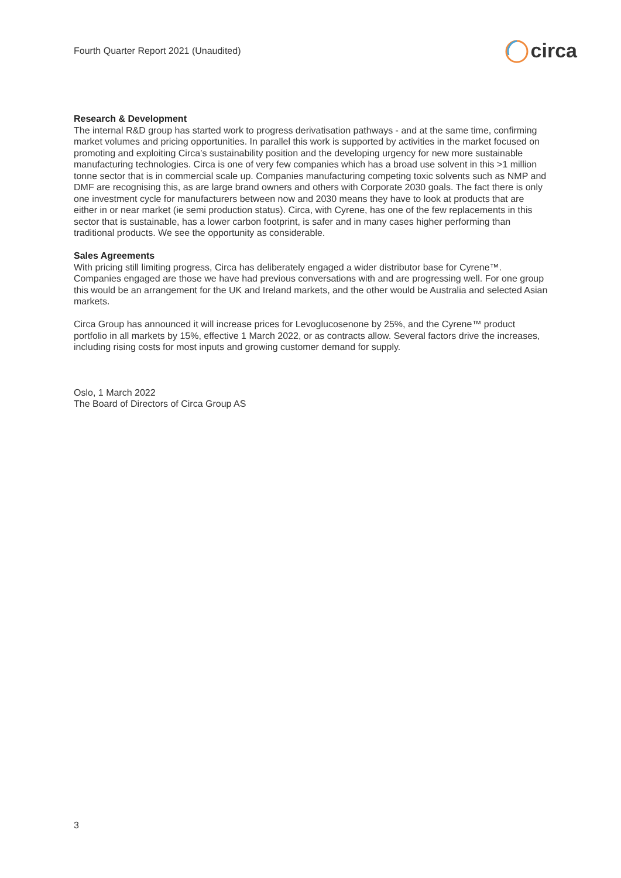Fourth Quarter Report 2021 (Unaudited) circa
Research & Development
The internal R&D group has started work to progress derivatisation pathways - and at the same time, confirming market volumes and pricing opportunities. In parallel this work is supported by activities in the market focused on promoting and exploiting Circa’s sustainability position and the developing urgency for new more sustainable manufacturing technologies. Circa is one of very few companies which has a broad use solvent in this >1 million tonne sector that is in commercial scale up. Companies manufacturing competing toxic solvents such as NMP and DMF are recognising this, as are large brand owners and others with Corporate 2030 goals. The fact there is only one investment cycle for manufacturers between now and 2030 means they have to look at products that are either in or near market (ie semi production status). Circa, with Cyrene, has one of the few replacements in this sector that is sustainable, has a lower carbon footprint, is safer and in many cases higher performing than traditional products. We see the opportunity as considerable.
Sales Agreements
With pricing still limiting progress, Circa has deliberately engaged a wider distributor base for Cyrene™. Companies engaged are those we have had previous conversations with and are progressing well. For one group this would be an arrangement for the UK and Ireland markets, and the other would be Australia and selected Asian markets.
Circa Group has announced it will increase prices for Levoglucosenone by 25%, and the Cyrene™ product portfolio in all markets by 15%, effective 1 March 2022, or as contracts allow. Several factors drive the increases, including rising costs for most inputs and growing customer demand for supply.
Oslo, 1 March 2022
The Board of Directors of Circa Group AS
3